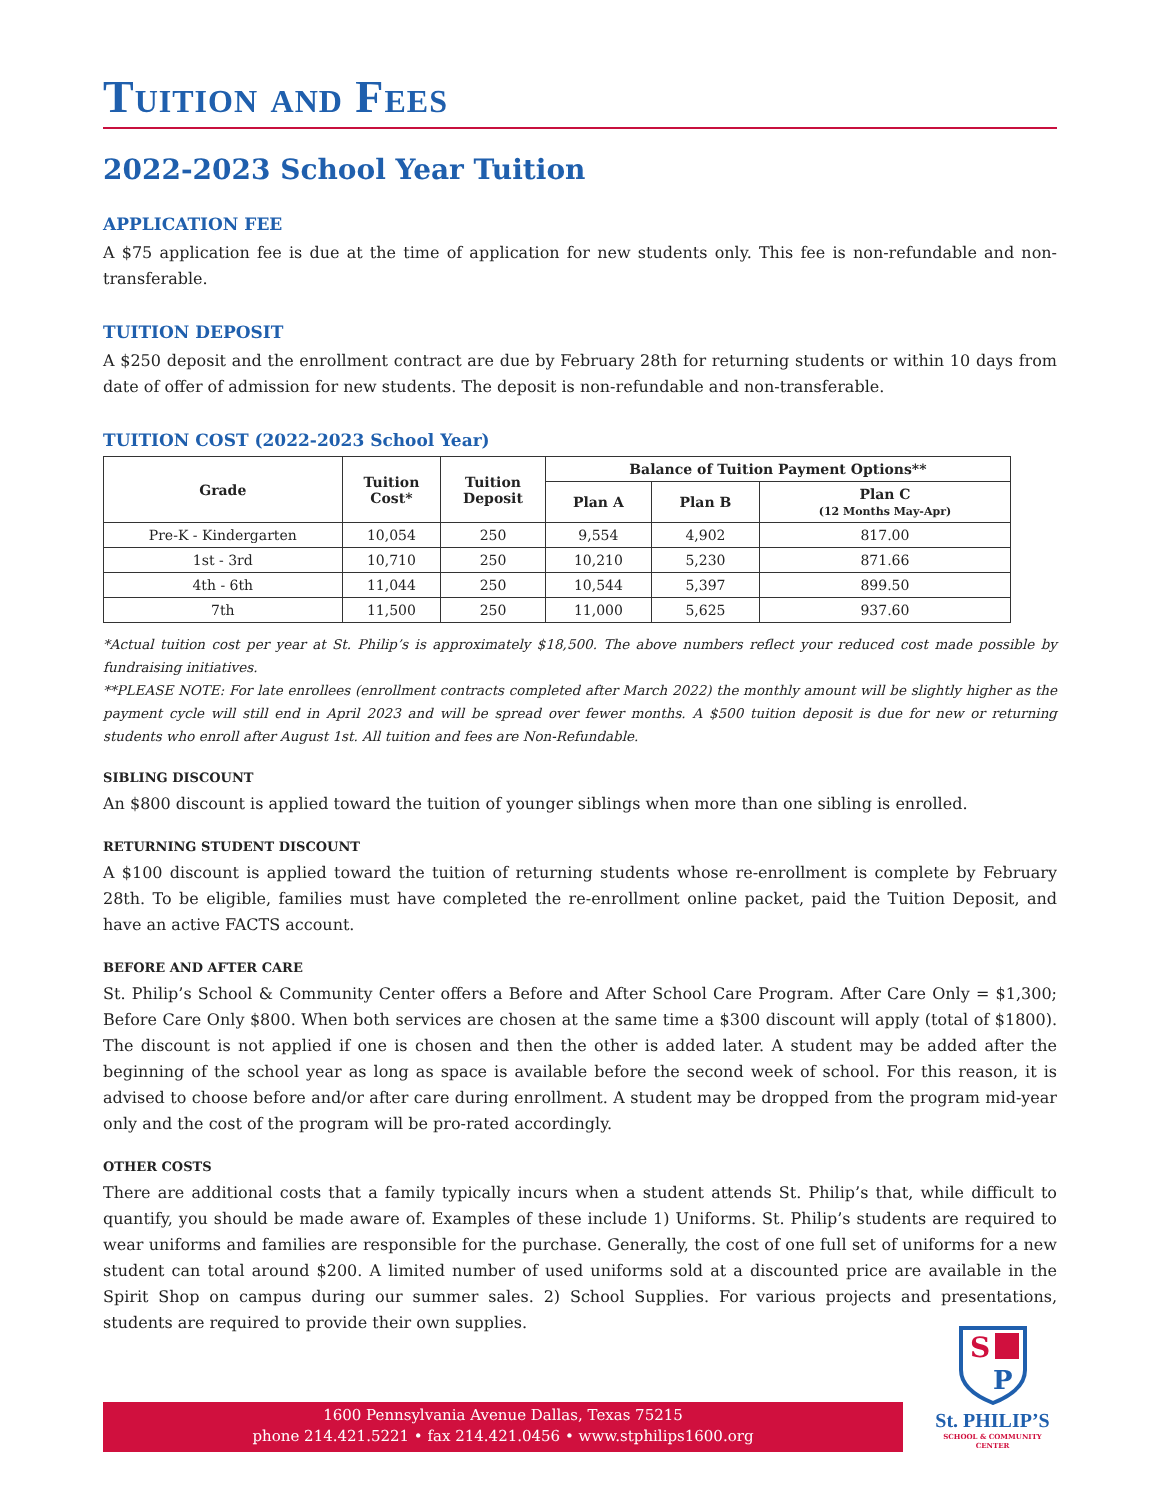Tuition and Fees
2022-2023 School Year Tuition
APPLICATION FEE
A $75 application fee is due at the time of application for new students only. This fee is non-refundable and non-transferable.
TUITION DEPOSIT
A $250 deposit and the enrollment contract are due by February 28th for returning students or within 10 days from date of offer of admission for new students. The deposit is non-refundable and non-transferable.
TUITION COST (2022-2023 School Year)
| Grade | Tuition Cost* | Tuition Deposit | Balance of Tuition Payment Options** | | |
| --- | --- | --- | --- | --- | --- |
| | | | Plan A | Plan B | Plan C (12 Months May-Apr) |
| Pre-K - Kindergarten | 10,054 | 250 | 9,554 | 4,902 | 817.00 |
| 1st - 3rd | 10,710 | 250 | 10,210 | 5,230 | 871.66 |
| 4th - 6th | 11,044 | 250 | 10,544 | 5,397 | 899.50 |
| 7th | 11,500 | 250 | 11,000 | 5,625 | 937.60 |
*Actual tuition cost per year at St. Philip’s is approximately $18,500. The above numbers reflect your reduced cost made possible by fundraising initiatives.
**PLEASE NOTE: For late enrollees (enrollment contracts completed after March 2022) the monthly amount will be slightly higher as the payment cycle will still end in April 2023 and will be spread over fewer months. A $500 tuition deposit is due for new or returning students who enroll after August 1st. All tuition and fees are Non-Refundable.
SIBLING DISCOUNT
An $800 discount is applied toward the tuition of younger siblings when more than one sibling is enrolled.
RETURNING STUDENT DISCOUNT
A $100 discount is applied toward the tuition of returning students whose re-enrollment is complete by February 28th. To be eligible, families must have completed the re-enrollment online packet, paid the Tuition Deposit, and have an active FACTS account.
BEFORE AND AFTER CARE
St. Philip’s School & Community Center offers a Before and After School Care Program. After Care Only = $1,300; Before Care Only $800. When both services are chosen at the same time a $300 discount will apply (total of $1800). The discount is not applied if one is chosen and then the other is added later. A student may be added after the beginning of the school year as long as space is available before the second week of school. For this reason, it is advised to choose before and/or after care during enrollment. A student may be dropped from the program mid-year only and the cost of the program will be pro-rated accordingly.
OTHER COSTS
There are additional costs that a family typically incurs when a student attends St. Philip’s that, while difficult to quantify, you should be made aware of. Examples of these include 1) Uniforms. St. Philip’s students are required to wear uniforms and families are responsible for the purchase. Generally, the cost of one full set of uniforms for a new student can total around $200. A limited number of used uniforms sold at a discounted price are available in the Spirit Shop on campus during our summer sales. 2) School Supplies. For various projects and presentations, students are required to provide their own supplies.
1600 Pennsylvania Avenue Dallas, Texas 75215
phone 214.421.5221 • fax 214.421.0456 • www.stphilips1600.org
S
P
St. PHILIP’S
SCHOOL & COMMUNITY CENTER